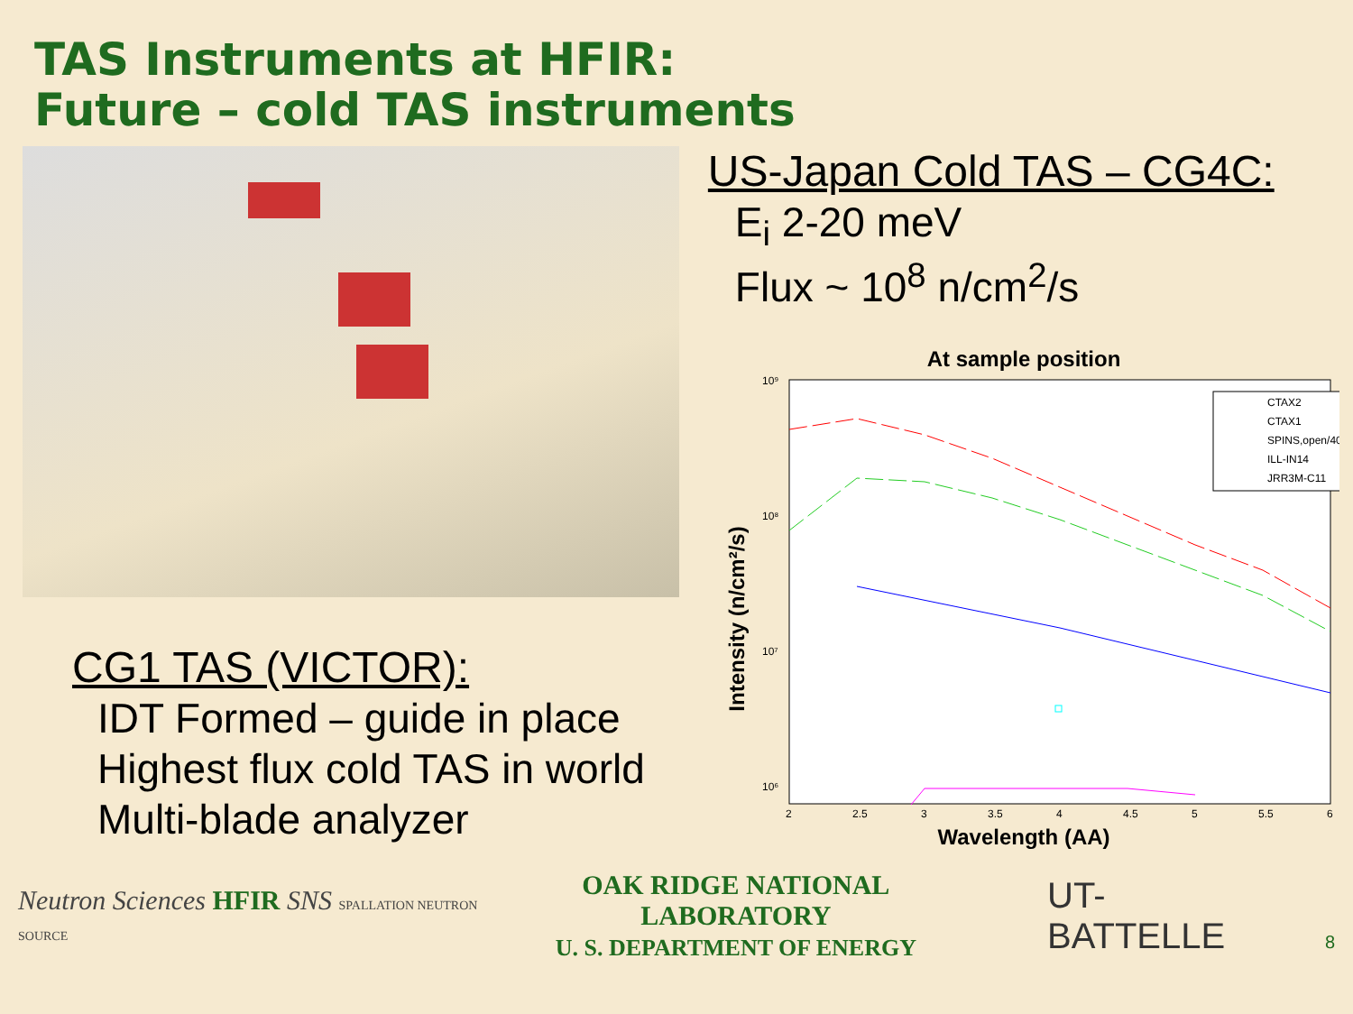TAS Instruments at HFIR:
Future – cold TAS instruments
CG1 TAS (VICTOR):
IDT Formed – guide in place
Highest flux cold TAS in world
Multi-blade analyzer
US-Japan Cold TAS – CG4C:
E<sub>i</sub> 2-20 meV
Flux ~ 10<sup>8</sup> n/cm<sup>2</sup>/s
At sample position
10⁹
10⁸
10⁷
10⁶
2
2.5
3
3.5
4
4.5
5
5.5
6
Wavelength (AA)
Intensity (n/cm²/s)
CTAX2
CTAX1
SPINS,open/40
ILL-IN14
JRR3M-C11
Neutron Sciences HFIR SNS SPALLATION NEUTRON SOURCE
OAK RIDGE NATIONAL LABORATORY
U. S. DEPARTMENT OF ENERGY
UT-BATTELLE
8